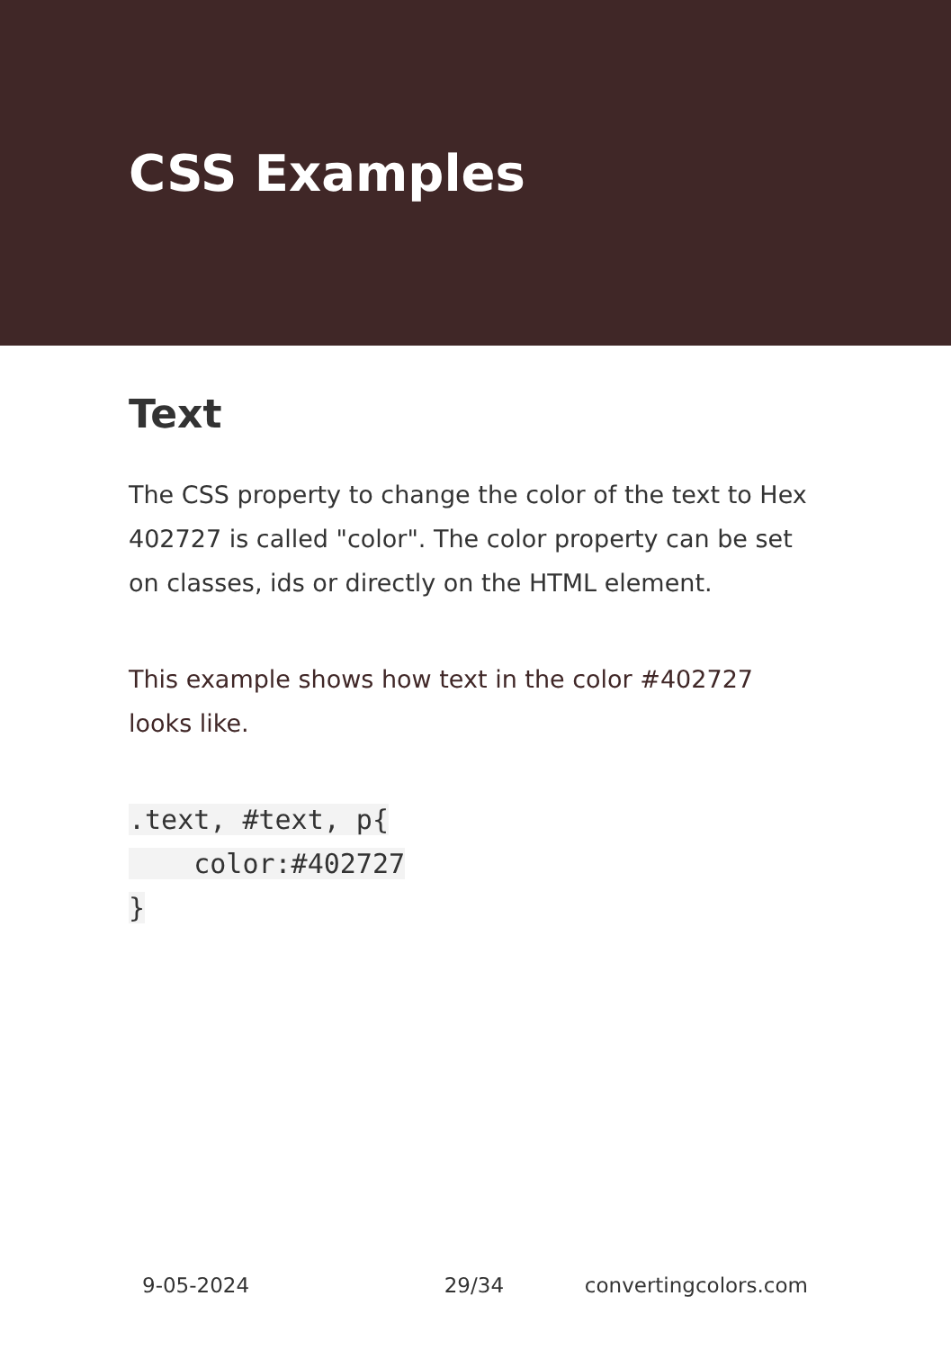CSS Examples
Text
The CSS property to change the color of the text to Hex 402727 is called "color". The color property can be set on classes, ids or directly on the HTML element.
This example shows how text in the color #402727 looks like.
.text, #text, p{
    color:#402727
}
9-05-2024 29/34 convertingcolors.com